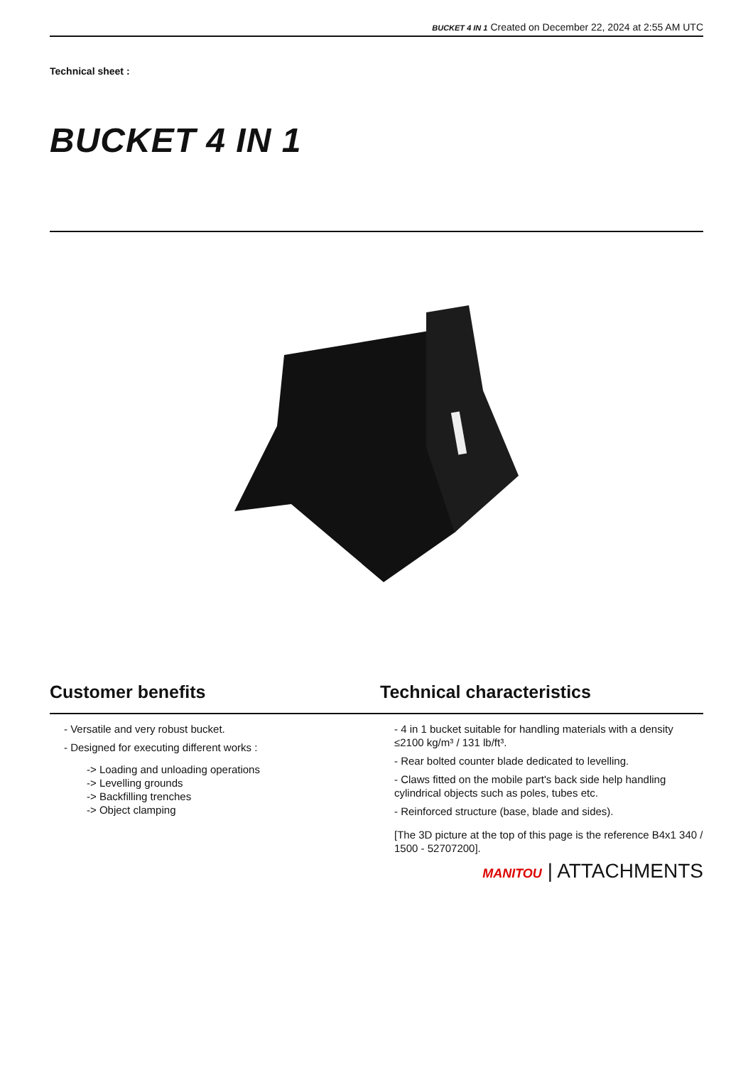BUCKET 4 IN 1 Created on December 22, 2024 at 2:55 AM UTC
Technical sheet :
BUCKET 4 IN 1
Customer benefits
- Versatile and very robust bucket.
- Designed for executing different works :
-> Loading and unloading operations
-> Levelling grounds
-> Backfilling trenches
-> Object clamping
Technical characteristics
- 4 in 1 bucket suitable for handling materials with a density ≤2100 kg/m³ / 131 lb/ft³.
- Rear bolted counter blade dedicated to levelling.
- Claws fitted on the mobile part's back side help handling cylindrical objects such as poles, tubes etc.
- Reinforced structure (base, blade and sides).
[The 3D picture at the top of this page is the reference B4x1 340 / 1500 - 52707200].
MANITOU | ATTACHMENTS